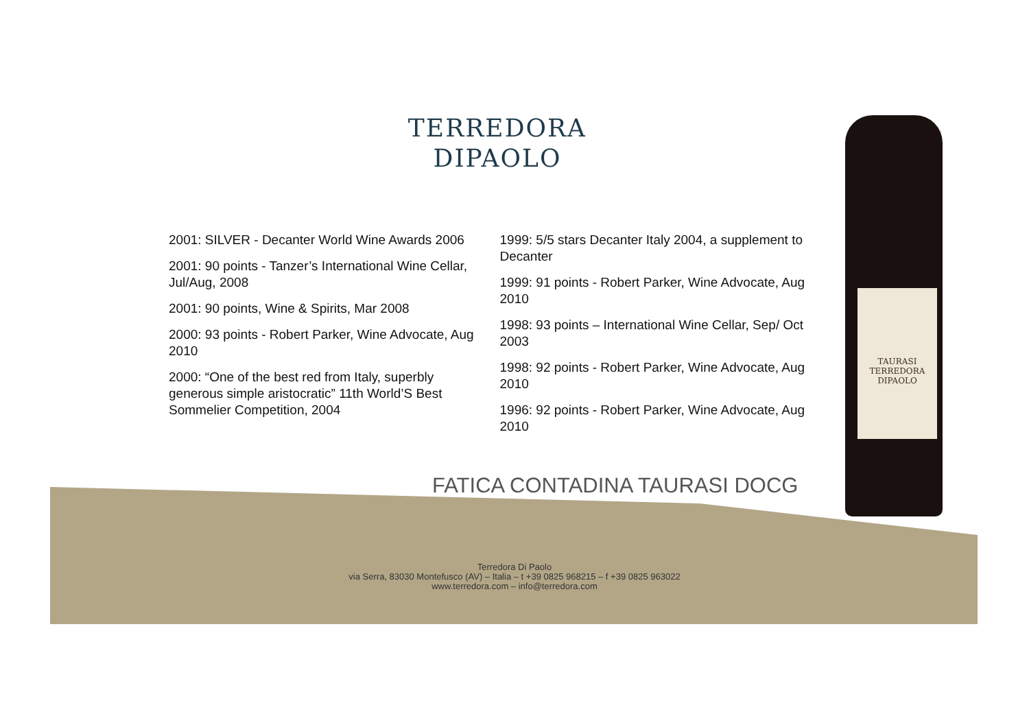TERREDORA
DIPAOLO
2001: SILVER - Decanter World Wine Awards 2006
2001: 90 points - Tanzer’s International Wine Cellar, Jul/Aug, 2008
2001: 90 points, Wine & Spirits, Mar 2008
2000: 93 points - Robert Parker, Wine Advocate, Aug 2010
2000: “One of the best red from Italy, superbly generous simple aristocratic” 11th World’S Best Sommelier Competition, 2004
1999: 5/5 stars Decanter Italy 2004, a supplement to Decanter
1999: 91 points - Robert Parker, Wine Advocate, Aug 2010
1998: 93 points – International Wine Cellar, Sep/ Oct 2003
1998: 92 points - Robert Parker, Wine Advocate, Aug 2010
1996: 92 points - Robert Parker, Wine Advocate, Aug 2010
FATICA CONTADINA TAURASI DOCG
Terredora Di Paolo
via Serra, 83030 Montefusco (AV) – Italia – t +39 0825 968215 – f +39 0825 963022
www.terredora.com – info@terredora.com
TAURASI
TERREDORA
DIPAOLO